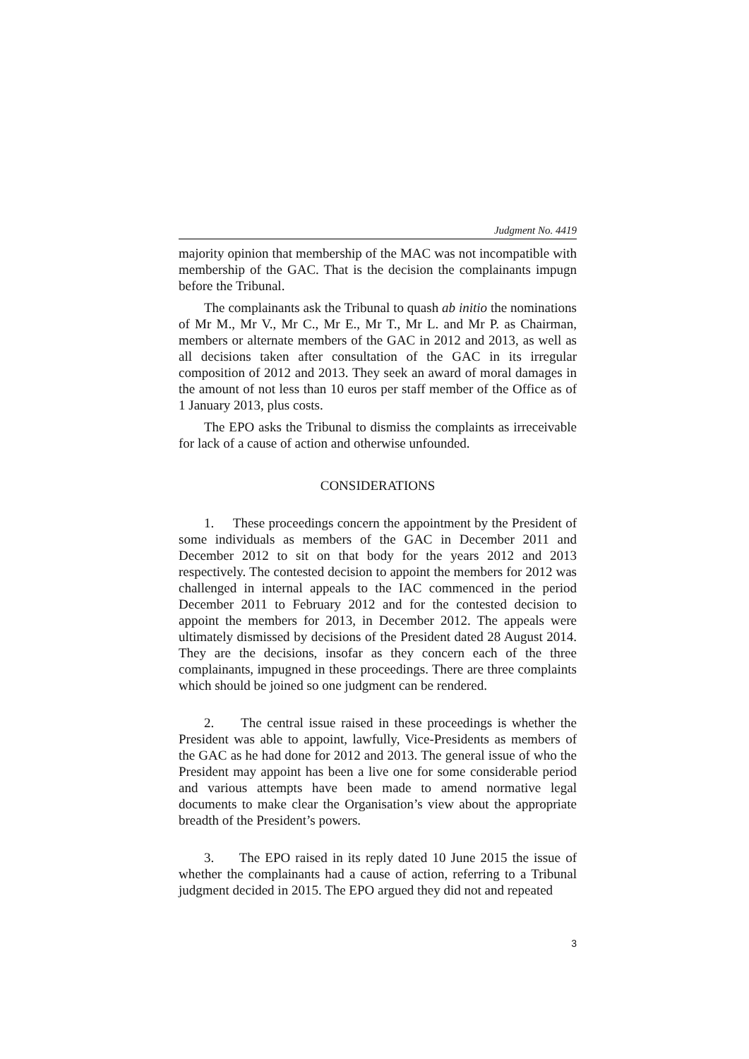Judgment No. 4419
majority opinion that membership of the MAC was not incompatible with membership of the GAC. That is the decision the complainants impugn before the Tribunal.
The complainants ask the Tribunal to quash ab initio the nominations of Mr M., Mr V., Mr C., Mr E., Mr T., Mr L. and Mr P. as Chairman, members or alternate members of the GAC in 2012 and 2013, as well as all decisions taken after consultation of the GAC in its irregular composition of 2012 and 2013. They seek an award of moral damages in the amount of not less than 10 euros per staff member of the Office as of 1 January 2013, plus costs.
The EPO asks the Tribunal to dismiss the complaints as irreceivable for lack of a cause of action and otherwise unfounded.
CONSIDERATIONS
1. These proceedings concern the appointment by the President of some individuals as members of the GAC in December 2011 and December 2012 to sit on that body for the years 2012 and 2013 respectively. The contested decision to appoint the members for 2012 was challenged in internal appeals to the IAC commenced in the period December 2011 to February 2012 and for the contested decision to appoint the members for 2013, in December 2012. The appeals were ultimately dismissed by decisions of the President dated 28 August 2014. They are the decisions, insofar as they concern each of the three complainants, impugned in these proceedings. There are three complaints which should be joined so one judgment can be rendered.
2. The central issue raised in these proceedings is whether the President was able to appoint, lawfully, Vice-Presidents as members of the GAC as he had done for 2012 and 2013. The general issue of who the President may appoint has been a live one for some considerable period and various attempts have been made to amend normative legal documents to make clear the Organisation’s view about the appropriate breadth of the President’s powers.
3. The EPO raised in its reply dated 10 June 2015 the issue of whether the complainants had a cause of action, referring to a Tribunal judgment decided in 2015. The EPO argued they did not and repeated
3